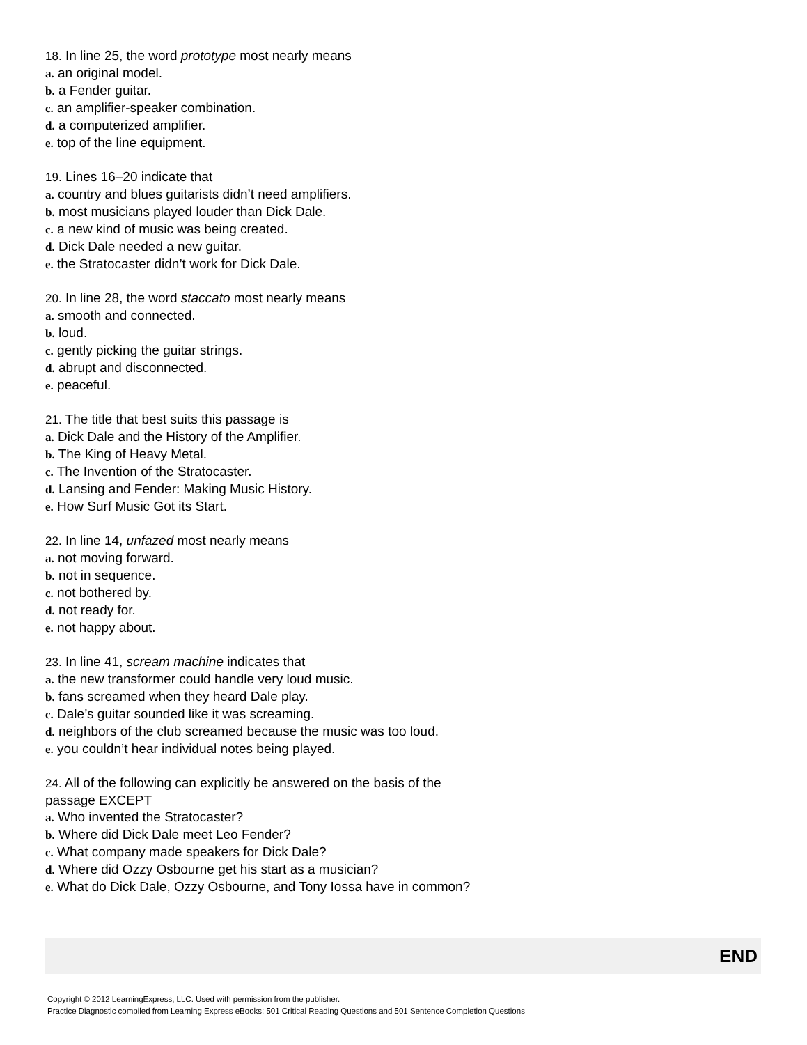18. In line 25, the word prototype most nearly means
a. an original model.
b. a Fender guitar.
c. an amplifier-speaker combination.
d. a computerized amplifier.
e. top of the line equipment.
19. Lines 16–20 indicate that
a. country and blues guitarists didn’t need amplifiers.
b. most musicians played louder than Dick Dale.
c. a new kind of music was being created.
d. Dick Dale needed a new guitar.
e. the Stratocaster didn’t work for Dick Dale.
20. In line 28, the word staccato most nearly means
a. smooth and connected.
b. loud.
c. gently picking the guitar strings.
d. abrupt and disconnected.
e. peaceful.
21. The title that best suits this passage is
a. Dick Dale and the History of the Amplifier.
b. The King of Heavy Metal.
c. The Invention of the Stratocaster.
d. Lansing and Fender: Making Music History.
e. How Surf Music Got its Start.
22. In line 14, unfazed most nearly means
a. not moving forward.
b. not in sequence.
c. not bothered by.
d. not ready for.
e. not happy about.
23. In line 41, scream machine indicates that
a. the new transformer could handle very loud music.
b. fans screamed when they heard Dale play.
c. Dale’s guitar sounded like it was screaming.
d. neighbors of the club screamed because the music was too loud.
e. you couldn’t hear individual notes being played.
24. All of the following can explicitly be answered on the basis of the passage EXCEPT
a. Who invented the Stratocaster?
b. Where did Dick Dale meet Leo Fender?
c. What company made speakers for Dick Dale?
d. Where did Ozzy Osbourne get his start as a musician?
e. What do Dick Dale, Ozzy Osbourne, and Tony Iossa have in common?
END
Copyright © 2012 LearningExpress, LLC. Used with permission from the publisher.
Practice Diagnostic compiled from Learning Express eBooks: 501 Critical Reading Questions and 501 Sentence Completion Questions